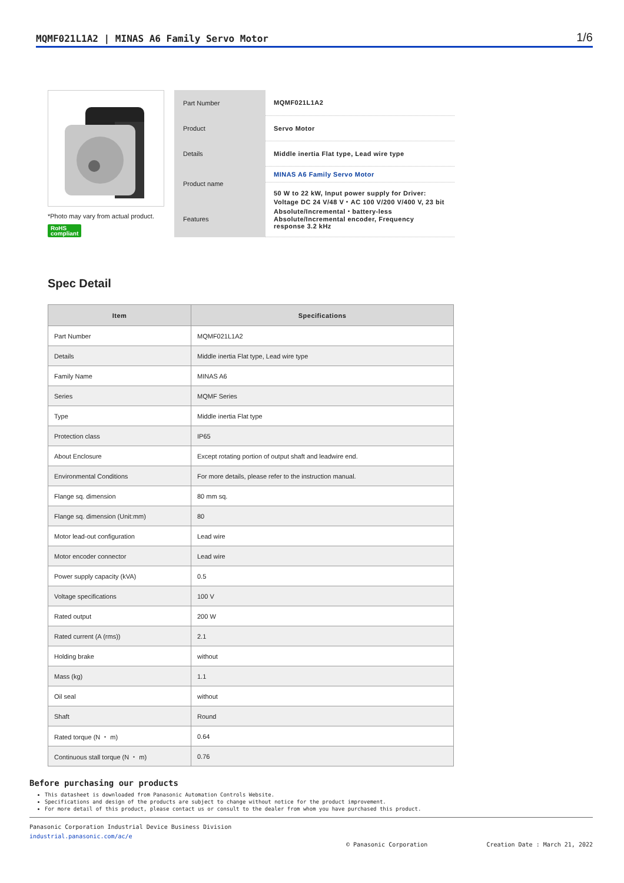MQMF021L1A2 | MINAS A6 Family Servo Motor 1/6
*Photo may vary from actual product.
RoHS
compliant
| Part Number | MQMF021L1A2 |
| Product | Servo Motor |
| Details | Middle inertia Flat type, Lead wire type |
| Product name Features | MINAS A6 Family Servo Motor |
| | 50 W to 22 kW, Input power supply for Driver: Voltage DC 24 V/48 V・AC 100 V/200 V/400 V, 23 bit Absolute/Incremental・battery-less Absolute/Incremental encoder, Frequency response 3.2 kHz |
Spec Detail
| Item | Specifications |
| --- | --- |
| Part Number | MQMF021L1A2 |
| Details | Middle inertia Flat type, Lead wire type |
| Family Name | MINAS A6 |
| Series | MQMF Series |
| Type | Middle inertia Flat type |
| Protection class | IP65 |
| About Enclosure | Except rotating portion of output shaft and leadwire end. |
| Environmental Conditions | For more details, please refer to the instruction manual. |
| Flange sq. dimension | 80 mm sq. |
| Flange sq. dimension (Unit:mm) | 80 |
| Motor lead-out configuration | Lead wire |
| Motor encoder connector | Lead wire |
| Power supply capacity (kVA) | 0.5 |
| Voltage specifications | 100 V |
| Rated output | 200 W |
| Rated current (A (rms)) | 2.1 |
| Holding brake | without |
| Mass (kg) | 1.1 |
| Oil seal | without |
| Shaft | Round |
| Rated torque (N ・ m) | 0.64 |
| Continuous stall torque (N ・ m) | 0.76 |
Before purchasing our products
This datasheet is downloaded from Panasonic Automation Controls Website.
Specifications and design of the products are subject to change without notice for the product improvement.
For more detail of this product, please contact us or consult to the dealer from whom you have purchased this product.
Panasonic Corporation Industrial Device Business Division
industrial.panasonic.com/ac/e
© Panasonic Corporation Creation Date : March 21, 2022